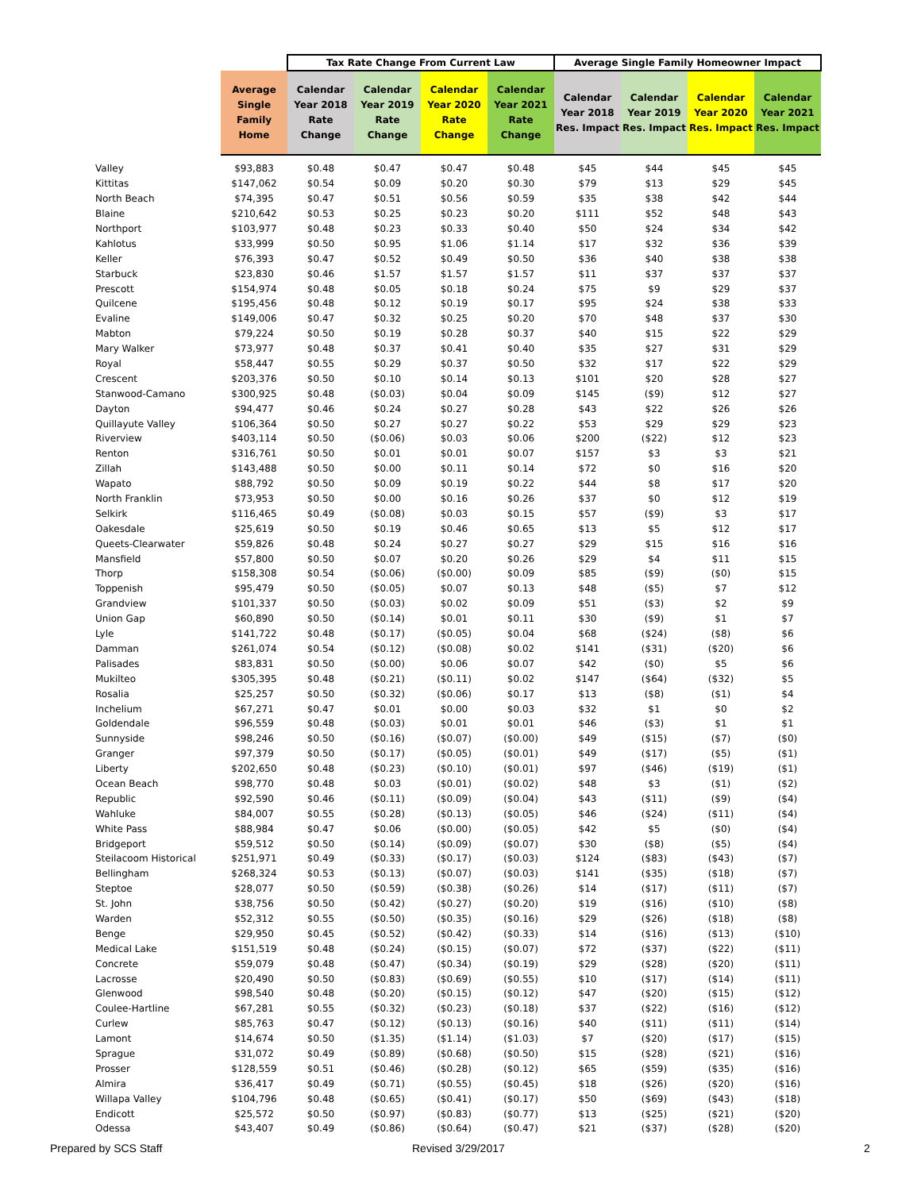| | | Tax Rate Change From Current Law | | | | Average Single Family Homeowner Impact | | | |
| --- | --- | --- | --- | --- | --- | --- | --- | --- | --- |
| | Average Single Family Home | Calendar Year 2018 Rate Change | Calendar Year 2019 Rate Change | Calendar Year 2020 Rate Change | Calendar Year 2021 Rate Change | Calendar Year 2018 Res. Impact | Calendar Year 2019 Res. Impact | Calendar Year 2020 Res. Impact | Calendar Year 2021 Res. Impact |
| Valley | $93,883 | $0.48 | $0.47 | $0.47 | $0.48 | $45 | $44 | $45 | $45 |
| Kittitas | $147,062 | $0.54 | $0.09 | $0.20 | $0.30 | $79 | $13 | $29 | $45 |
| North Beach | $74,395 | $0.47 | $0.51 | $0.56 | $0.59 | $35 | $38 | $42 | $44 |
| Blaine | $210,642 | $0.53 | $0.25 | $0.23 | $0.20 | $111 | $52 | $48 | $43 |
| Northport | $103,977 | $0.48 | $0.23 | $0.33 | $0.40 | $50 | $24 | $34 | $42 |
| Kahlotus | $33,999 | $0.50 | $0.95 | $1.06 | $1.14 | $17 | $32 | $36 | $39 |
| Keller | $76,393 | $0.47 | $0.52 | $0.49 | $0.50 | $36 | $40 | $38 | $38 |
| Starbuck | $23,830 | $0.46 | $1.57 | $1.57 | $1.57 | $11 | $37 | $37 | $37 |
| Prescott | $154,974 | $0.48 | $0.05 | $0.18 | $0.24 | $75 | $9 | $29 | $37 |
| Quilcene | $195,456 | $0.48 | $0.12 | $0.19 | $0.17 | $95 | $24 | $38 | $33 |
| Evaline | $149,006 | $0.47 | $0.32 | $0.25 | $0.20 | $70 | $48 | $37 | $30 |
| Mabton | $79,224 | $0.50 | $0.19 | $0.28 | $0.37 | $40 | $15 | $22 | $29 |
| Mary Walker | $73,977 | $0.48 | $0.37 | $0.41 | $0.40 | $35 | $27 | $31 | $29 |
| Royal | $58,447 | $0.55 | $0.29 | $0.37 | $0.50 | $32 | $17 | $22 | $29 |
| Crescent | $203,376 | $0.50 | $0.10 | $0.14 | $0.13 | $101 | $20 | $28 | $27 |
| Stanwood-Camano | $300,925 | $0.48 | ($0.03) | $0.04 | $0.09 | $145 | ($9) | $12 | $27 |
| Dayton | $94,477 | $0.46 | $0.24 | $0.27 | $0.28 | $43 | $22 | $26 | $26 |
| Quillayute Valley | $106,364 | $0.50 | $0.27 | $0.27 | $0.22 | $53 | $29 | $29 | $23 |
| Riverview | $403,114 | $0.50 | ($0.06) | $0.03 | $0.06 | $200 | ($22) | $12 | $23 |
| Renton | $316,761 | $0.50 | $0.01 | $0.01 | $0.07 | $157 | $3 | $3 | $21 |
| Zillah | $143,488 | $0.50 | $0.00 | $0.11 | $0.14 | $72 | $0 | $16 | $20 |
| Wapato | $88,792 | $0.50 | $0.09 | $0.19 | $0.22 | $44 | $8 | $17 | $20 |
| North Franklin | $73,953 | $0.50 | $0.00 | $0.16 | $0.26 | $37 | $0 | $12 | $19 |
| Selkirk | $116,465 | $0.49 | ($0.08) | $0.03 | $0.15 | $57 | ($9) | $3 | $17 |
| Oakesdale | $25,619 | $0.50 | $0.19 | $0.46 | $0.65 | $13 | $5 | $12 | $17 |
| Queets-Clearwater | $59,826 | $0.48 | $0.24 | $0.27 | $0.27 | $29 | $15 | $16 | $16 |
| Mansfield | $57,800 | $0.50 | $0.07 | $0.20 | $0.26 | $29 | $4 | $11 | $15 |
| Thorp | $158,308 | $0.54 | ($0.06) | ($0.00) | $0.09 | $85 | ($9) | ($0) | $15 |
| Toppenish | $95,479 | $0.50 | ($0.05) | $0.07 | $0.13 | $48 | ($5) | $7 | $12 |
| Grandview | $101,337 | $0.50 | ($0.03) | $0.02 | $0.09 | $51 | ($3) | $2 | $9 |
| Union Gap | $60,890 | $0.50 | ($0.14) | $0.01 | $0.11 | $30 | ($9) | $1 | $7 |
| Lyle | $141,722 | $0.48 | ($0.17) | ($0.05) | $0.04 | $68 | ($24) | ($8) | $6 |
| Damman | $261,074 | $0.54 | ($0.12) | ($0.08) | $0.02 | $141 | ($31) | ($20) | $6 |
| Palisades | $83,831 | $0.50 | ($0.00) | $0.06 | $0.07 | $42 | ($0) | $5 | $6 |
| Mukilteo | $305,395 | $0.48 | ($0.21) | ($0.11) | $0.02 | $147 | ($64) | ($32) | $5 |
| Rosalia | $25,257 | $0.50 | ($0.32) | ($0.06) | $0.17 | $13 | ($8) | ($1) | $4 |
| Inchelium | $67,271 | $0.47 | $0.01 | $0.00 | $0.03 | $32 | $1 | $0 | $2 |
| Goldendale | $96,559 | $0.48 | ($0.03) | $0.01 | $0.01 | $46 | ($3) | $1 | $1 |
| Sunnyside | $98,246 | $0.50 | ($0.16) | ($0.07) | ($0.00) | $49 | ($15) | ($7) | ($0) |
| Granger | $97,379 | $0.50 | ($0.17) | ($0.05) | ($0.01) | $49 | ($17) | ($5) | ($1) |
| Liberty | $202,650 | $0.48 | ($0.23) | ($0.10) | ($0.01) | $97 | ($46) | ($19) | ($1) |
| Ocean Beach | $98,770 | $0.48 | $0.03 | ($0.01) | ($0.02) | $48 | $3 | ($1) | ($2) |
| Republic | $92,590 | $0.46 | ($0.11) | ($0.09) | ($0.04) | $43 | ($11) | ($9) | ($4) |
| Wahluke | $84,007 | $0.55 | ($0.28) | ($0.13) | ($0.05) | $46 | ($24) | ($11) | ($4) |
| White Pass | $88,984 | $0.47 | $0.06 | ($0.00) | ($0.05) | $42 | $5 | ($0) | ($4) |
| Bridgeport | $59,512 | $0.50 | ($0.14) | ($0.09) | ($0.07) | $30 | ($8) | ($5) | ($4) |
| Steilacoom Historical | $251,971 | $0.49 | ($0.33) | ($0.17) | ($0.03) | $124 | ($83) | ($43) | ($7) |
| Bellingham | $268,324 | $0.53 | ($0.13) | ($0.07) | ($0.03) | $141 | ($35) | ($18) | ($7) |
| Steptoe | $28,077 | $0.50 | ($0.59) | ($0.38) | ($0.26) | $14 | ($17) | ($11) | ($7) |
| St. John | $38,756 | $0.50 | ($0.42) | ($0.27) | ($0.20) | $19 | ($16) | ($10) | ($8) |
| Warden | $52,312 | $0.55 | ($0.50) | ($0.35) | ($0.16) | $29 | ($26) | ($18) | ($8) |
| Benge | $29,950 | $0.45 | ($0.52) | ($0.42) | ($0.33) | $14 | ($16) | ($13) | ($10) |
| Medical Lake | $151,519 | $0.48 | ($0.24) | ($0.15) | ($0.07) | $72 | ($37) | ($22) | ($11) |
| Concrete | $59,079 | $0.48 | ($0.47) | ($0.34) | ($0.19) | $29 | ($28) | ($20) | ($11) |
| Lacrosse | $20,490 | $0.50 | ($0.83) | ($0.69) | ($0.55) | $10 | ($17) | ($14) | ($11) |
| Glenwood | $98,540 | $0.48 | ($0.20) | ($0.15) | ($0.12) | $47 | ($20) | ($15) | ($12) |
| Coulee-Hartline | $67,281 | $0.55 | ($0.32) | ($0.23) | ($0.18) | $37 | ($22) | ($16) | ($12) |
| Curlew | $85,763 | $0.47 | ($0.12) | ($0.13) | ($0.16) | $40 | ($11) | ($11) | ($14) |
| Lamont | $14,674 | $0.50 | ($1.35) | ($1.14) | ($1.03) | $7 | ($20) | ($17) | ($15) |
| Sprague | $31,072 | $0.49 | ($0.89) | ($0.68) | ($0.50) | $15 | ($28) | ($21) | ($16) |
| Prosser | $128,559 | $0.51 | ($0.46) | ($0.28) | ($0.12) | $65 | ($59) | ($35) | ($16) |
| Almira | $36,417 | $0.49 | ($0.71) | ($0.55) | ($0.45) | $18 | ($26) | ($20) | ($16) |
| Willapa Valley | $104,796 | $0.48 | ($0.65) | ($0.41) | ($0.17) | $50 | ($69) | ($43) | ($18) |
| Endicott | $25,572 | $0.50 | ($0.97) | ($0.83) | ($0.77) | $13 | ($25) | ($21) | ($20) |
| Odessa | $43,407 | $0.49 | ($0.86) | ($0.64) | ($0.47) | $21 | ($37) | ($28) | ($20) |
Prepared by SCS Staff Revised 3/29/2017 2